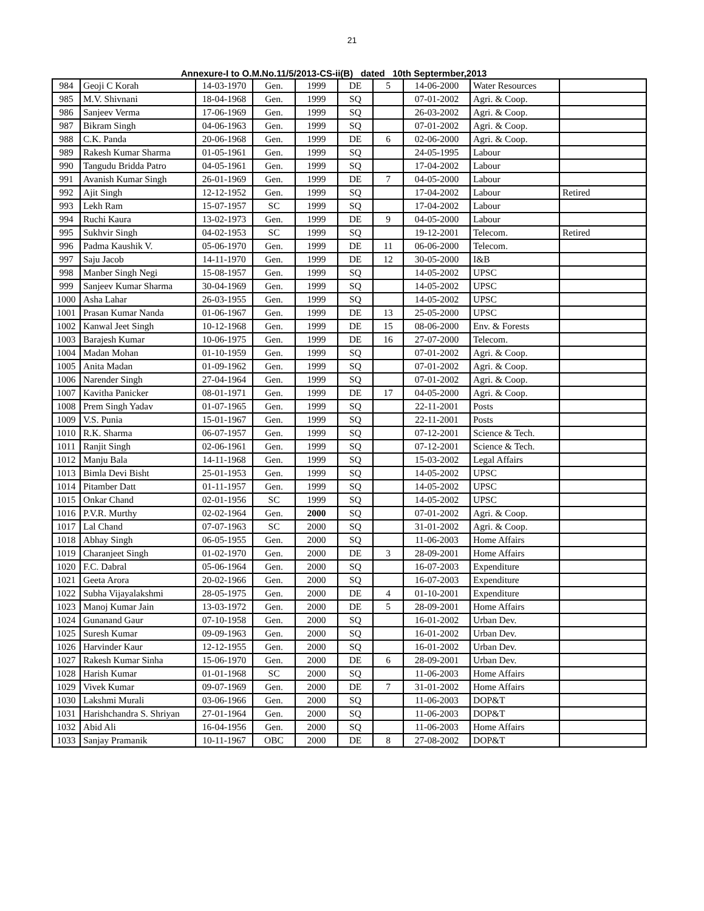21
Annexure-I to O.M.No.11/5/2013-CS-ii(B) dated 10th Septermber,2013
| 984 | Geoji C Korah | 14-03-1970 | Gen. | 1999 | DE | 5 | 14-06-2000 | Water Resources | |
| 985 | M.V. Shivnani | 18-04-1968 | Gen. | 1999 | SQ | | 07-01-2002 | Agri. & Coop. | |
| 986 | Sanjeev Verma | 17-06-1969 | Gen. | 1999 | SQ | | 26-03-2002 | Agri. & Coop. | |
| 987 | Bikram Singh | 04-06-1963 | Gen. | 1999 | SQ | | 07-01-2002 | Agri. & Coop. | |
| 988 | C.K. Panda | 20-06-1968 | Gen. | 1999 | DE | 6 | 02-06-2000 | Agri. & Coop. | |
| 989 | Rakesh Kumar Sharma | 01-05-1961 | Gen. | 1999 | SQ | | 24-05-1995 | Labour | |
| 990 | Tangudu Bridda Patro | 04-05-1961 | Gen. | 1999 | SQ | | 17-04-2002 | Labour | |
| 991 | Avanish Kumar Singh | 26-01-1969 | Gen. | 1999 | DE | 7 | 04-05-2000 | Labour | |
| 992 | Ajit Singh | 12-12-1952 | Gen. | 1999 | SQ | | 17-04-2002 | Labour | Retired |
| 993 | Lekh Ram | 15-07-1957 | SC | 1999 | SQ | | 17-04-2002 | Labour | |
| 994 | Ruchi Kaura | 13-02-1973 | Gen. | 1999 | DE | 9 | 04-05-2000 | Labour | |
| 995 | Sukhvir Singh | 04-02-1953 | SC | 1999 | SQ | | 19-12-2001 | Telecom. | Retired |
| 996 | Padma Kaushik V. | 05-06-1970 | Gen. | 1999 | DE | 11 | 06-06-2000 | Telecom. | |
| 997 | Saju Jacob | 14-11-1970 | Gen. | 1999 | DE | 12 | 30-05-2000 | I&B | |
| 998 | Manber Singh Negi | 15-08-1957 | Gen. | 1999 | SQ | | 14-05-2002 | UPSC | |
| 999 | Sanjeev Kumar Sharma | 30-04-1969 | Gen. | 1999 | SQ | | 14-05-2002 | UPSC | |
| 1000 | Asha Lahar | 26-03-1955 | Gen. | 1999 | SQ | | 14-05-2002 | UPSC | |
| 1001 | Prasan Kumar Nanda | 01-06-1967 | Gen. | 1999 | DE | 13 | 25-05-2000 | UPSC | |
| 1002 | Kanwal Jeet Singh | 10-12-1968 | Gen. | 1999 | DE | 15 | 08-06-2000 | Env. & Forests | |
| 1003 | Barajesh Kumar | 10-06-1975 | Gen. | 1999 | DE | 16 | 27-07-2000 | Telecom. | |
| 1004 | Madan Mohan | 01-10-1959 | Gen. | 1999 | SQ | | 07-01-2002 | Agri. & Coop. | |
| 1005 | Anita Madan | 01-09-1962 | Gen. | 1999 | SQ | | 07-01-2002 | Agri. & Coop. | |
| 1006 | Narender Singh | 27-04-1964 | Gen. | 1999 | SQ | | 07-01-2002 | Agri. & Coop. | |
| 1007 | Kavitha Panicker | 08-01-1971 | Gen. | 1999 | DE | 17 | 04-05-2000 | Agri. & Coop. | |
| 1008 | Prem Singh Yadav | 01-07-1965 | Gen. | 1999 | SQ | | 22-11-2001 | Posts | |
| 1009 | V.S. Punia | 15-01-1967 | Gen. | 1999 | SQ | | 22-11-2001 | Posts | |
| 1010 | R.K. Sharma | 06-07-1957 | Gen. | 1999 | SQ | | 07-12-2001 | Science & Tech. | |
| 1011 | Ranjit Singh | 02-06-1961 | Gen. | 1999 | SQ | | 07-12-2001 | Science & Tech. | |
| 1012 | Manju Bala | 14-11-1968 | Gen. | 1999 | SQ | | 15-03-2002 | Legal Affairs | |
| 1013 | Bimla Devi Bisht | 25-01-1953 | Gen. | 1999 | SQ | | 14-05-2002 | UPSC | |
| 1014 | Pitamber Datt | 01-11-1957 | Gen. | 1999 | SQ | | 14-05-2002 | UPSC | |
| 1015 | Onkar Chand | 02-01-1956 | SC | 1999 | SQ | | 14-05-2002 | UPSC | |
| 1016 | P.V.R. Murthy | 02-02-1964 | Gen. | 2000 | SQ | | 07-01-2002 | Agri. & Coop. | |
| 1017 | Lal Chand | 07-07-1963 | SC | 2000 | SQ | | 31-01-2002 | Agri. & Coop. | |
| 1018 | Abhay Singh | 06-05-1955 | Gen. | 2000 | SQ | | 11-06-2003 | Home Affairs | |
| 1019 | Charanjeet Singh | 01-02-1970 | Gen. | 2000 | DE | 3 | 28-09-2001 | Home Affairs | |
| 1020 | F.C. Dabral | 05-06-1964 | Gen. | 2000 | SQ | | 16-07-2003 | Expenditure | |
| 1021 | Geeta Arora | 20-02-1966 | Gen. | 2000 | SQ | | 16-07-2003 | Expenditure | |
| 1022 | Subha Vijayalakshmi | 28-05-1975 | Gen. | 2000 | DE | 4 | 01-10-2001 | Expenditure | |
| 1023 | Manoj Kumar Jain | 13-03-1972 | Gen. | 2000 | DE | 5 | 28-09-2001 | Home Affairs | |
| 1024 | Gunanand Gaur | 07-10-1958 | Gen. | 2000 | SQ | | 16-01-2002 | Urban Dev. | |
| 1025 | Suresh Kumar | 09-09-1963 | Gen. | 2000 | SQ | | 16-01-2002 | Urban Dev. | |
| 1026 | Harvinder Kaur | 12-12-1955 | Gen. | 2000 | SQ | | 16-01-2002 | Urban Dev. | |
| 1027 | Rakesh Kumar Sinha | 15-06-1970 | Gen. | 2000 | DE | 6 | 28-09-2001 | Urban Dev. | |
| 1028 | Harish Kumar | 01-01-1968 | SC | 2000 | SQ | | 11-06-2003 | Home Affairs | |
| 1029 | Vivek Kumar | 09-07-1969 | Gen. | 2000 | DE | 7 | 31-01-2002 | Home Affairs | |
| 1030 | Lakshmi Murali | 03-06-1966 | Gen. | 2000 | SQ | | 11-06-2003 | DOP&T | |
| 1031 | Harishchandra S. Shriyan | 27-01-1964 | Gen. | 2000 | SQ | | 11-06-2003 | DOP&T | |
| 1032 | Abid Ali | 16-04-1956 | Gen. | 2000 | SQ | | 11-06-2003 | Home Affairs | |
| 1033 | Sanjay Pramanik | 10-11-1967 | OBC | 2000 | DE | 8 | 27-08-2002 | DOP&T | |